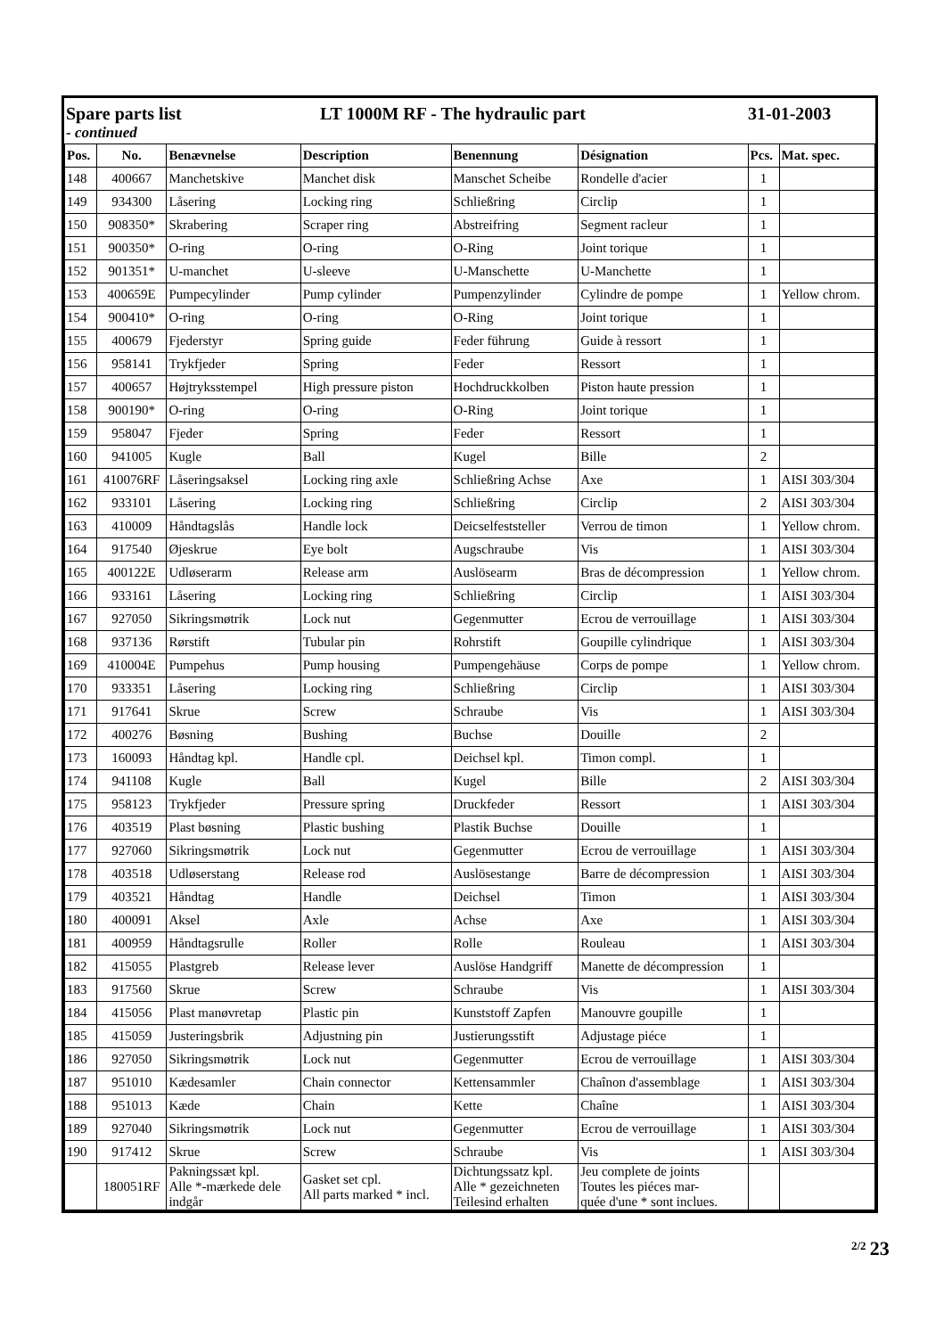Spare parts list LT 1000M RF - The hydraulic part 31-01-2003
- continued
| Pos. | No. | Benævnelse | Description | Benennung | Désignation | Pcs. | Mat. spec. |
| --- | --- | --- | --- | --- | --- | --- | --- |
| 148 | 400667 | Manchetskive | Manchet disk | Manschet Scheibe | Rondelle d'acier | 1 | |
| 149 | 934300 | Låsering | Locking ring | Schließring | Circlip | 1 | |
| 150 | 908350* | Skrabering | Scraper ring | Abstreifring | Segment racleur | 1 | |
| 151 | 900350* | O-ring | O-ring | O-Ring | Joint torique | 1 | |
| 152 | 901351* | U-manchet | U-sleeve | U-Manschette | U-Manchette | 1 | |
| 153 | 400659E | Pumpecylinder | Pump cylinder | Pumpenzylinder | Cylindre de pompe | 1 | Yellow chrom. |
| 154 | 900410* | O-ring | O-ring | O-Ring | Joint torique | 1 | |
| 155 | 400679 | Fjederstyr | Spring guide | Feder führung | Guide à ressort | 1 | |
| 156 | 958141 | Trykfjeder | Spring | Feder | Ressort | 1 | |
| 157 | 400657 | Højtryksstempel | High pressure piston | Hochdruckkolben | Piston haute pression | 1 | |
| 158 | 900190* | O-ring | O-ring | O-Ring | Joint torique | 1 | |
| 159 | 958047 | Fjeder | Spring | Feder | Ressort | 1 | |
| 160 | 941005 | Kugle | Ball | Kugel | Bille | 2 | |
| 161 | 410076RF | Låseringsaksel | Locking ring axle | Schließring Achse | Axe | 1 | AISI 303/304 |
| 162 | 933101 | Låsering | Locking ring | Schließring | Circlip | 2 | AISI 303/304 |
| 163 | 410009 | Håndtagslås | Handle lock | Deicselfeststeller | Verrou de timon | 1 | Yellow chrom. |
| 164 | 917540 | Øjeskrue | Eye bolt | Augschraube | Vis | 1 | AISI 303/304 |
| 165 | 400122E | Udløserarm | Release arm | Auslösearm | Bras de décompression | 1 | Yellow chrom. |
| 166 | 933161 | Låsering | Locking ring | Schließring | Circlip | 1 | AISI 303/304 |
| 167 | 927050 | Sikringsmøtrik | Lock nut | Gegenmutter | Ecrou de verrouillage | 1 | AISI 303/304 |
| 168 | 937136 | Rørstift | Tubular pin | Rohrstift | Goupille cylindrique | 1 | AISI 303/304 |
| 169 | 410004E | Pumpehus | Pump housing | Pumpengehäuse | Corps de pompe | 1 | Yellow chrom. |
| 170 | 933351 | Låsering | Locking ring | Schließring | Circlip | 1 | AISI 303/304 |
| 171 | 917641 | Skrue | Screw | Schraube | Vis | 1 | AISI 303/304 |
| 172 | 400276 | Bøsning | Bushing | Buchse | Douille | 2 | |
| 173 | 160093 | Håndtag kpl. | Handle cpl. | Deichsel kpl. | Timon compl. | 1 | |
| 174 | 941108 | Kugle | Ball | Kugel | Bille | 2 | AISI 303/304 |
| 175 | 958123 | Trykfjeder | Pressure spring | Druckfeder | Ressort | 1 | AISI 303/304 |
| 176 | 403519 | Plast bøsning | Plastic bushing | Plastik Buchse | Douille | 1 | |
| 177 | 927060 | Sikringsmøtrik | Lock nut | Gegenmutter | Ecrou de verrouillage | 1 | AISI 303/304 |
| 178 | 403518 | Udløserstang | Release rod | Auslösestange | Barre de décompression | 1 | AISI 303/304 |
| 179 | 403521 | Håndtag | Handle | Deichsel | Timon | 1 | AISI 303/304 |
| 180 | 400091 | Aksel | Axle | Achse | Axe | 1 | AISI 303/304 |
| 181 | 400959 | Håndtagsrulle | Roller | Rolle | Rouleau | 1 | AISI 303/304 |
| 182 | 415055 | Plastgreb | Release lever | Auslöse Handgriff | Manette de décompression | 1 | |
| 183 | 917560 | Skrue | Screw | Schraube | Vis | 1 | AISI 303/304 |
| 184 | 415056 | Plast manøvretap | Plastic pin | Kunststoff Zapfen | Manouvre goupille | 1 | |
| 185 | 415059 | Justeringsbrik | Adjustning pin | Justierungsstift | Adjustage piéce | 1 | |
| 186 | 927050 | Sikringsmøtrik | Lock nut | Gegenmutter | Ecrou de verrouillage | 1 | AISI 303/304 |
| 187 | 951010 | Kædesamler | Chain connector | Kettensammler | Chaînon d'assemblage | 1 | AISI 303/304 |
| 188 | 951013 | Kæde | Chain | Kette | Chaîne | 1 | AISI 303/304 |
| 189 | 927040 | Sikringsmøtrik | Lock nut | Gegenmutter | Ecrou de verrouillage | 1 | AISI 303/304 |
| 190 | 917412 | Skrue | Screw | Schraube | Vis | 1 | AISI 303/304 |
| | 180051RF | Pakningssæt kpl. Alle *-mærkede dele indgår | Gasket set cpl. All parts marked * incl. | Dichtungssatz kpl. Alle * gezeichneten Teilesind erhalten | Jeu complete de joints Toutes les piéces mar- quée d'une * sont inclues. | | |
<sup>2/2</sup> 23